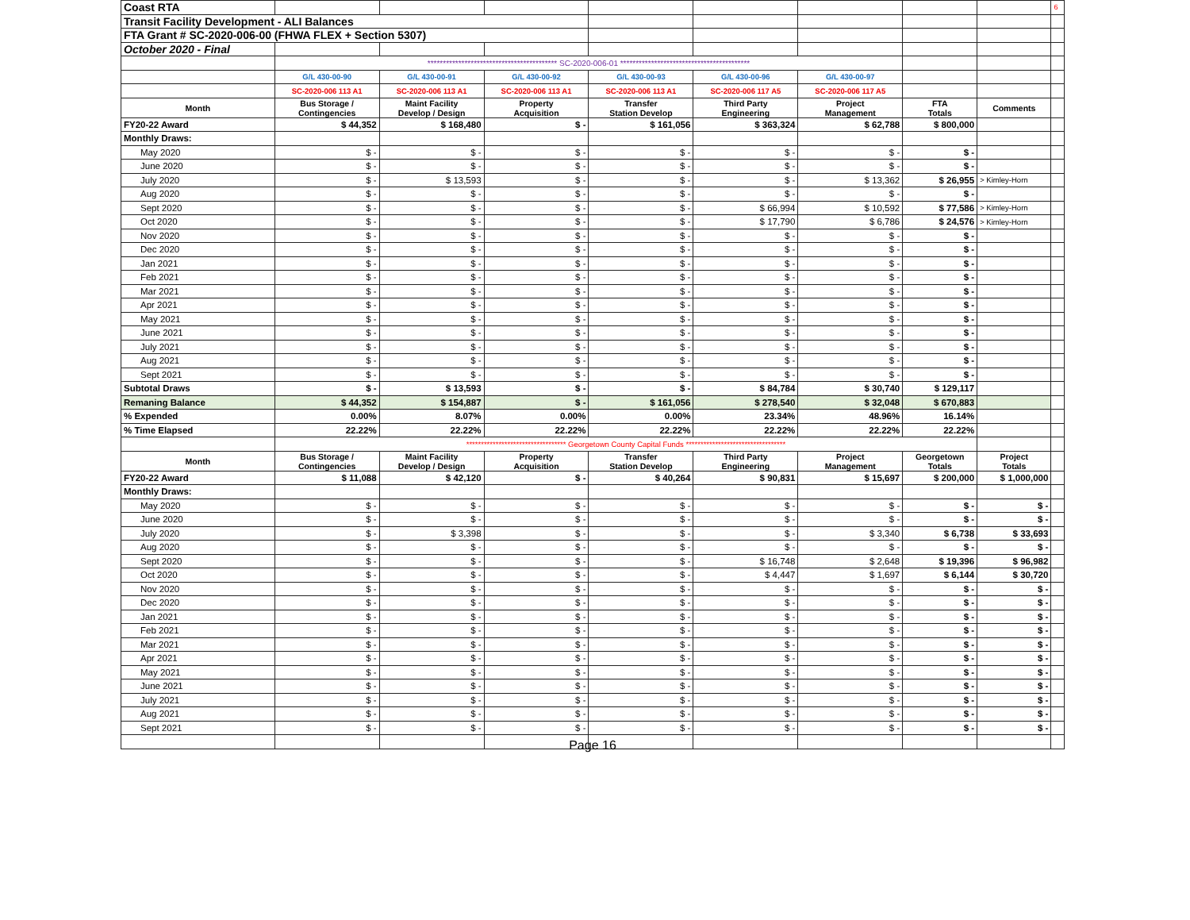| Coast RTA | | | | | | | | | 6 |
| Transit Facility Development - ALI Balances | | | | | | | | | |
| FTA Grant # SC-2020-006-00 (FHWA FLEX + Section 5307) | | | | | | | | | |
| October 2020 - Final | | | | | | | | | |
| | ****************************************** SC-2020-006-01 ****************************************** | | | | | | | | |
| | G/L 430-00-90 | G/L 430-00-91 | G/L 430-00-92 | G/L 430-00-93 | G/L 430-00-96 | G/L 430-00-97 | | | |
| | SC-2020-006 113 A1 | SC-2020-006 113 A1 | SC-2020-006 113 A1 | SC-2020-006 113 A1 | SC-2020-006 117 A5 | SC-2020-006 117 A5 | | | |
| Month | Bus Storage / Contingencies | Maint Facility Develop / Design | Property Acquisition | Transfer Station Develop | Third Party Engineering | Project Management | FTA Totals | Comments | |
| FY20-22 Award | $ 44,352 | $ 168,480 | $ - | $ 161,056 | $ 363,324 | $ 62,788 | $ 800,000 | | |
| Monthly Draws: | | | | | | | | | |
| May 2020 | $ - | $ - | $ - | $ - | $ - | $ - | $ - | | |
| June 2020 | $ - | $ - | $ - | $ - | $ - | $ - | $ - | | |
| July 2020 | $ - | $ 13,593 | $ - | $ - | $ - | $ 13,362 | $ 26,955 | > Kimley-Horn | |
| Aug 2020 | $ - | $ - | $ - | $ - | $ - | $ - | $ - | | |
| Sept 2020 | $ - | $ - | $ - | $ - | $ 66,994 | $ 10,592 | $ 77,586 | > Kimley-Horn | |
| Oct 2020 | $ - | $ - | $ - | $ - | $ 17,790 | $ 6,786 | $ 24,576 | > Kimley-Horn | |
| Nov 2020 | $ - | $ - | $ - | $ - | $ - | $ - | $ - | | |
| Dec 2020 | $ - | $ - | $ - | $ - | $ - | $ - | $ - | | |
| Jan 2021 | $ - | $ - | $ - | $ - | $ - | $ - | $ - | | |
| Feb 2021 | $ - | $ - | $ - | $ - | $ - | $ - | $ - | | |
| Mar 2021 | $ - | $ - | $ - | $ - | $ - | $ - | $ - | | |
| Apr 2021 | $ - | $ - | $ - | $ - | $ - | $ - | $ - | | |
| May 2021 | $ - | $ - | $ - | $ - | $ - | $ - | $ - | | |
| June 2021 | $ - | $ - | $ - | $ - | $ - | $ - | $ - | | |
| July 2021 | $ - | $ - | $ - | $ - | $ - | $ - | $ - | | |
| Aug 2021 | $ - | $ - | $ - | $ - | $ - | $ - | $ - | | |
| Sept 2021 | $ - | $ - | $ - | $ - | $ - | $ - | $ - | | |
| Subtotal Draws | $ - | $ 13,593 | $ - | $ - | $ 84,784 | $ 30,740 | $ 129,117 | | |
| Remaning Balance | $ 44,352 | $ 154,887 | $ - | $ 161,056 | $ 278,540 | $ 32,048 | $ 670,883 | | |
| % Expended | 0.00% | 8.07% | 0.00% | 0.00% | 23.34% | 48.96% | 16.14% | | |
| % Time Elapsed | 22.22% | 22.22% | 22.22% | 22.22% | 22.22% | 22.22% | 22.22% | | |
| | ********************************** Georgetown County Capital Funds ********************************** | | | | | | | | |
| Month | Bus Storage / Contingencies | Maint Facility Develop / Design | Property Acquisition | Transfer Station Develop | Third Party Engineering | Project Management | Georgetown Totals | Project Totals | |
| FY20-22 Award | $ 11,088 | $ 42,120 | $ - | $ 40,264 | $ 90,831 | $ 15,697 | $ 200,000 | $ 1,000,000 | |
| Monthly Draws: | | | | | | | | | |
| May 2020 | $ - | $ - | $ - | $ - | $ - | $ - | $ - | $ - | |
| June 2020 | $ - | $ - | $ - | $ - | $ - | $ - | $ - | $ - | |
| July 2020 | $ - | $ 3,398 | $ - | $ - | $ - | $ 3,340 | $ 6,738 | $ 33,693 | |
| Aug 2020 | $ - | $ - | $ - | $ - | $ - | $ - | $ - | $ - | |
| Sept 2020 | $ - | $ - | $ - | $ - | $ 16,748 | $ 2,648 | $ 19,396 | $ 96,982 | |
| Oct 2020 | $ - | $ - | $ - | $ - | $ 4,447 | $ 1,697 | $ 6,144 | $ 30,720 | |
| Nov 2020 | $ - | $ - | $ - | $ - | $ - | $ - | $ - | $ - | |
| Dec 2020 | $ - | $ - | $ - | $ - | $ - | $ - | $ - | $ - | |
| Jan 2021 | $ - | $ - | $ - | $ - | $ - | $ - | $ - | $ - | |
| Feb 2021 | $ - | $ - | $ - | $ - | $ - | $ - | $ - | $ - | |
| Mar 2021 | $ - | $ - | $ - | $ - | $ - | $ - | $ - | $ - | |
| Apr 2021 | $ - | $ - | $ - | $ - | $ - | $ - | $ - | $ - | |
| May 2021 | $ - | $ - | $ - | $ - | $ - | $ - | $ - | $ - | |
| June 2021 | $ - | $ - | $ - | $ - | $ - | $ - | $ - | $ - | |
| July 2021 | $ - | $ - | $ - | $ - | $ - | $ - | $ - | $ - | |
| Aug 2021 | $ - | $ - | $ - | $ - | $ - | $ - | $ - | $ - | |
| Sept 2021 | $ - | $ - | $ - | $ - | $ - | $ - | $ - | $ - | |
Page 16